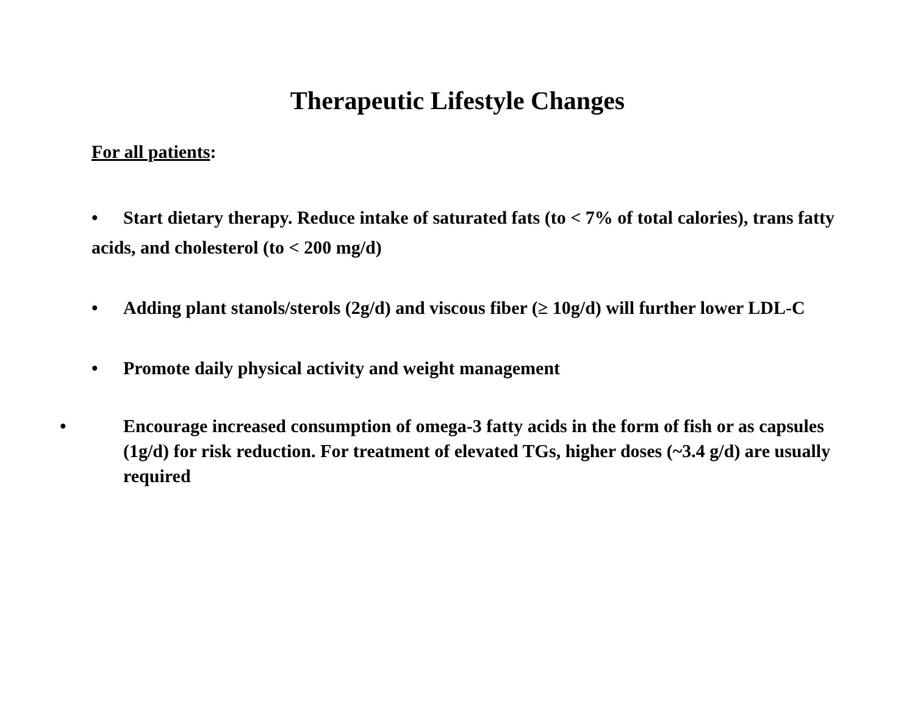Therapeutic Lifestyle Changes
For all patients:
• Start dietary therapy. Reduce intake of saturated fats (to < 7% of total calories), trans fatty acids, and cholesterol (to < 200 mg/d)
• Adding plant stanols/sterols (2g/d) and viscous fiber (≥ 10g/d) will further lower LDL-C
• Promote daily physical activity and weight management
• Encourage increased consumption of omega-3 fatty acids in the form of fish or as capsules (1g/d) for risk reduction. For treatment of elevated TGs, higher doses (~3.4 g/d) are usually required